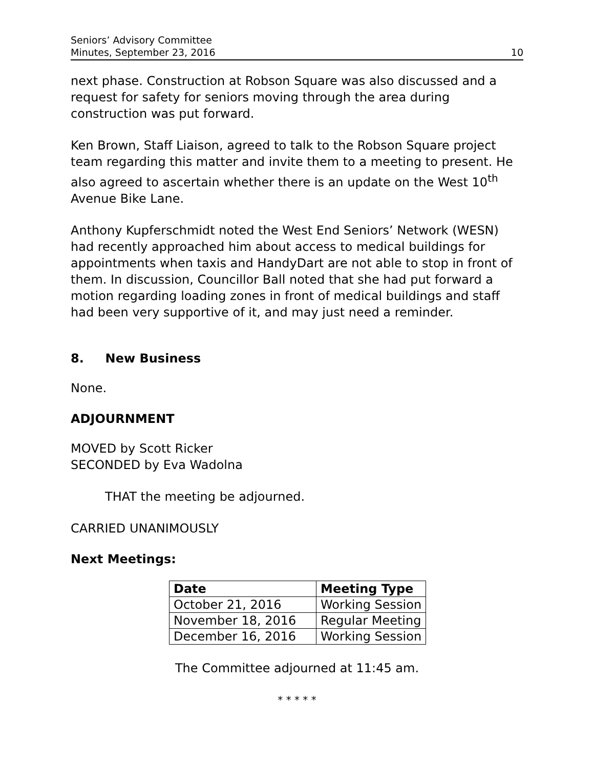Seniors’ Advisory Committee
Minutes, September 23, 2016
10
next phase. Construction at Robson Square was also discussed and a request for safety for seniors moving through the area during construction was put forward.
Ken Brown, Staff Liaison, agreed to talk to the Robson Square project team regarding this matter and invite them to a meeting to present. He also agreed to ascertain whether there is an update on the West 10<sup>th</sup> Avenue Bike Lane.
Anthony Kupferschmidt noted the West End Seniors’ Network (WESN) had recently approached him about access to medical buildings for appointments when taxis and HandyDart are not able to stop in front of them. In discussion, Councillor Ball noted that she had put forward a motion regarding loading zones in front of medical buildings and staff had been very supportive of it, and may just need a reminder.
8. New Business
None.
ADJOURNMENT
MOVED by Scott Ricker
SECONDED by Eva Wadolna
THAT the meeting be adjourned.
CARRIED UNANIMOUSLY
Next Meetings:
| Date | Meeting Type |
| --- | --- |
| October 21, 2016 | Working Session |
| November 18, 2016 | Regular Meeting |
| December 16, 2016 | Working Session |
The Committee adjourned at 11:45 am.
* * * * *